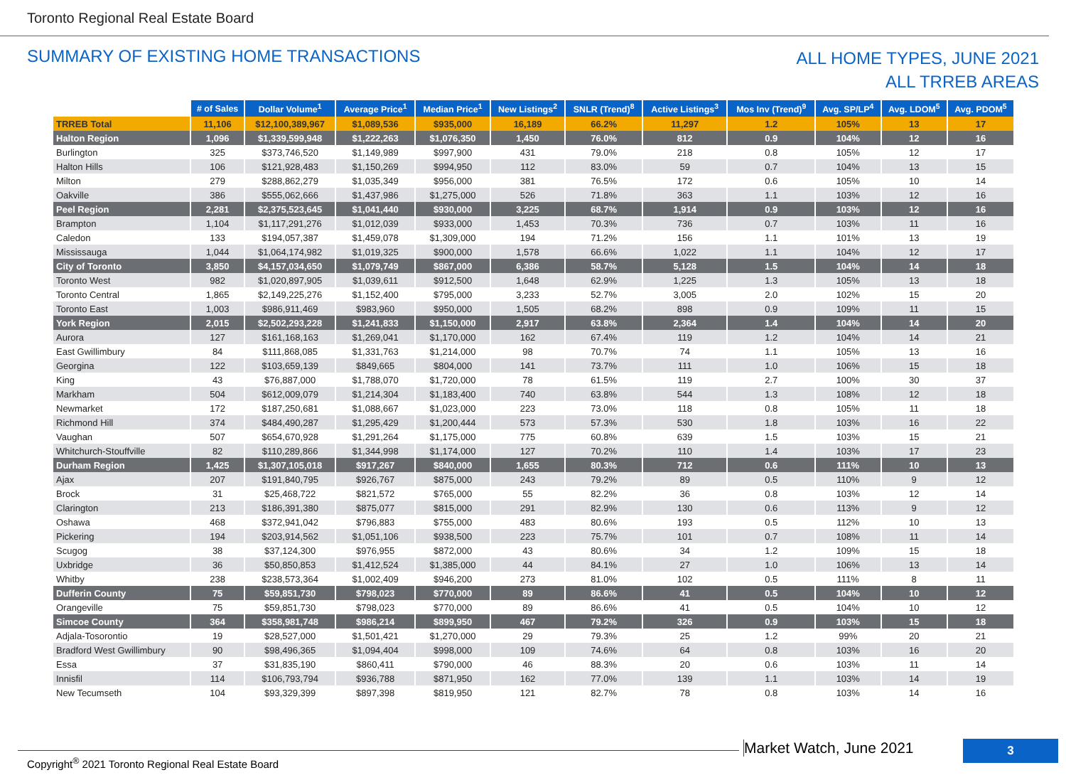Toronto Regional Real Estate Board
SUMMARY OF EXISTING HOME TRANSACTIONS
ALL HOME TYPES, JUNE 2021
ALL TRREB AREAS
| | # of Sales | Dollar Volume<sup>1</sup> | Average Price<sup>1</sup> | Median Price<sup>1</sup> | New Listings<sup>2</sup> | SNLR (Trend)<sup>8</sup> | Active Listings<sup>3</sup> | Mos Inv (Trend)<sup>9</sup> | Avg. SP/LP<sup>4</sup> | Avg. LDOM<sup>5</sup> | Avg. PDOM<sup>5</sup> |
| --- | --- | --- | --- | --- | --- | --- | --- | --- | --- | --- | --- |
| TRREB Total | 11,106 | $12,100,389,967 | $1,089,536 | $935,000 | 16,189 | 66.2% | 11,297 | 1.2 | 105% | 13 | 17 |
| Halton Region | 1,096 | $1,339,599,948 | $1,222,263 | $1,076,350 | 1,450 | 76.0% | 812 | 0.9 | 104% | 12 | 16 |
| Burlington | 325 | $373,746,520 | $1,149,989 | $997,900 | 431 | 79.0% | 218 | 0.8 | 105% | 12 | 17 |
| Halton Hills | 106 | $121,928,483 | $1,150,269 | $994,950 | 112 | 83.0% | 59 | 0.7 | 104% | 13 | 15 |
| Milton | 279 | $288,862,279 | $1,035,349 | $956,000 | 381 | 76.5% | 172 | 0.6 | 105% | 10 | 14 |
| Oakville | 386 | $555,062,666 | $1,437,986 | $1,275,000 | 526 | 71.8% | 363 | 1.1 | 103% | 12 | 16 |
| Peel Region | 2,281 | $2,375,523,645 | $1,041,440 | $930,000 | 3,225 | 68.7% | 1,914 | 0.9 | 103% | 12 | 16 |
| Brampton | 1,104 | $1,117,291,276 | $1,012,039 | $933,000 | 1,453 | 70.3% | 736 | 0.7 | 103% | 11 | 16 |
| Caledon | 133 | $194,057,387 | $1,459,078 | $1,309,000 | 194 | 71.2% | 156 | 1.1 | 101% | 13 | 19 |
| Mississauga | 1,044 | $1,064,174,982 | $1,019,325 | $900,000 | 1,578 | 66.6% | 1,022 | 1.1 | 104% | 12 | 17 |
| City of Toronto | 3,850 | $4,157,034,650 | $1,079,749 | $867,000 | 6,386 | 58.7% | 5,128 | 1.5 | 104% | 14 | 18 |
| Toronto West | 982 | $1,020,897,905 | $1,039,611 | $912,500 | 1,648 | 62.9% | 1,225 | 1.3 | 105% | 13 | 18 |
| Toronto Central | 1,865 | $2,149,225,276 | $1,152,400 | $795,000 | 3,233 | 52.7% | 3,005 | 2.0 | 102% | 15 | 20 |
| Toronto East | 1,003 | $986,911,469 | $983,960 | $950,000 | 1,505 | 68.2% | 898 | 0.9 | 109% | 11 | 15 |
| York Region | 2,015 | $2,502,293,228 | $1,241,833 | $1,150,000 | 2,917 | 63.8% | 2,364 | 1.4 | 104% | 14 | 20 |
| Aurora | 127 | $161,168,163 | $1,269,041 | $1,170,000 | 162 | 67.4% | 119 | 1.2 | 104% | 14 | 21 |
| East Gwillimbury | 84 | $111,868,085 | $1,331,763 | $1,214,000 | 98 | 70.7% | 74 | 1.1 | 105% | 13 | 16 |
| Georgina | 122 | $103,659,139 | $849,665 | $804,000 | 141 | 73.7% | 111 | 1.0 | 106% | 15 | 18 |
| King | 43 | $76,887,000 | $1,788,070 | $1,720,000 | 78 | 61.5% | 119 | 2.7 | 100% | 30 | 37 |
| Markham | 504 | $612,009,079 | $1,214,304 | $1,183,400 | 740 | 63.8% | 544 | 1.3 | 108% | 12 | 18 |
| Newmarket | 172 | $187,250,681 | $1,088,667 | $1,023,000 | 223 | 73.0% | 118 | 0.8 | 105% | 11 | 18 |
| Richmond Hill | 374 | $484,490,287 | $1,295,429 | $1,200,444 | 573 | 57.3% | 530 | 1.8 | 103% | 16 | 22 |
| Vaughan | 507 | $654,670,928 | $1,291,264 | $1,175,000 | 775 | 60.8% | 639 | 1.5 | 103% | 15 | 21 |
| Whitchurch-Stouffville | 82 | $110,289,866 | $1,344,998 | $1,174,000 | 127 | 70.2% | 110 | 1.4 | 103% | 17 | 23 |
| Durham Region | 1,425 | $1,307,105,018 | $917,267 | $840,000 | 1,655 | 80.3% | 712 | 0.6 | 111% | 10 | 13 |
| Ajax | 207 | $191,840,795 | $926,767 | $875,000 | 243 | 79.2% | 89 | 0.5 | 110% | 9 | 12 |
| Brock | 31 | $25,468,722 | $821,572 | $765,000 | 55 | 82.2% | 36 | 0.8 | 103% | 12 | 14 |
| Clarington | 213 | $186,391,380 | $875,077 | $815,000 | 291 | 82.9% | 130 | 0.6 | 113% | 9 | 12 |
| Oshawa | 468 | $372,941,042 | $796,883 | $755,000 | 483 | 80.6% | 193 | 0.5 | 112% | 10 | 13 |
| Pickering | 194 | $203,914,562 | $1,051,106 | $938,500 | 223 | 75.7% | 101 | 0.7 | 108% | 11 | 14 |
| Scugog | 38 | $37,124,300 | $976,955 | $872,000 | 43 | 80.6% | 34 | 1.2 | 109% | 15 | 18 |
| Uxbridge | 36 | $50,850,853 | $1,412,524 | $1,385,000 | 44 | 84.1% | 27 | 1.0 | 106% | 13 | 14 |
| Whitby | 238 | $238,573,364 | $1,002,409 | $946,200 | 273 | 81.0% | 102 | 0.5 | 111% | 8 | 11 |
| Dufferin County | 75 | $59,851,730 | $798,023 | $770,000 | 89 | 86.6% | 41 | 0.5 | 104% | 10 | 12 |
| Orangeville | 75 | $59,851,730 | $798,023 | $770,000 | 89 | 86.6% | 41 | 0.5 | 104% | 10 | 12 |
| Simcoe County | 364 | $358,981,748 | $986,214 | $899,950 | 467 | 79.2% | 326 | 0.9 | 103% | 15 | 18 |
| Adjala-Tosorontio | 19 | $28,527,000 | $1,501,421 | $1,270,000 | 29 | 79.3% | 25 | 1.2 | 99% | 20 | 21 |
| Bradford West Gwillimbury | 90 | $98,496,365 | $1,094,404 | $998,000 | 109 | 74.6% | 64 | 0.8 | 103% | 16 | 20 |
| Essa | 37 | $31,835,190 | $860,411 | $790,000 | 46 | 88.3% | 20 | 0.6 | 103% | 11 | 14 |
| Innisfil | 114 | $106,793,794 | $936,788 | $871,950 | 162 | 77.0% | 139 | 1.1 | 103% | 14 | 19 |
| New Tecumseth | 104 | $93,329,399 | $897,398 | $819,950 | 121 | 82.7% | 78 | 0.8 | 103% | 14 | 16 |
Copyright<sup>®</sup> 2021 Toronto Regional Real Estate Board
Market Watch, June 2021 3